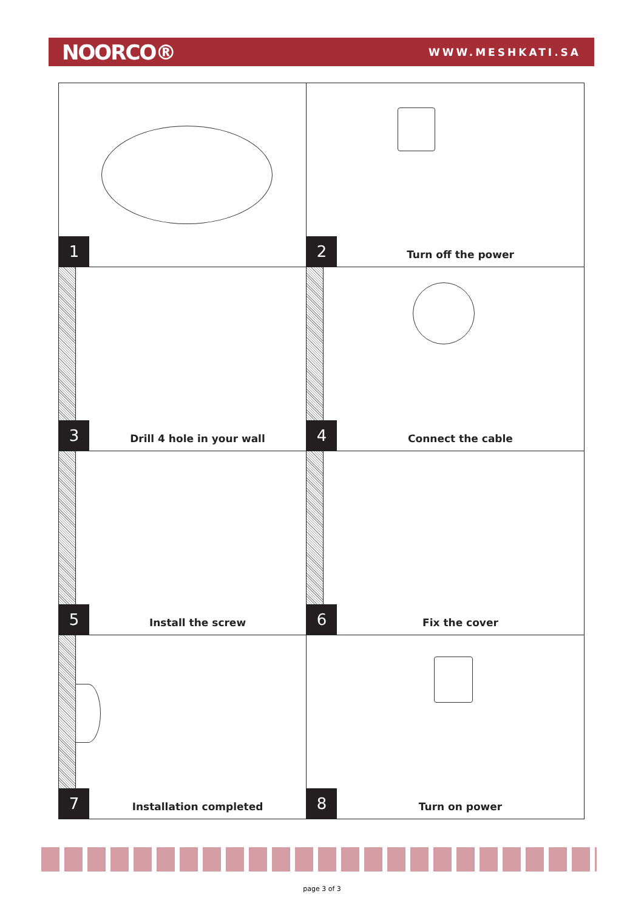NOORCO® WWW.MESHKATI.SA
1
2 Turn off the power
3 Drill 4 hole in your wall
4 Connect the cable
5 Install the screw
6 Fix the cover
7 Installation completed
8 Turn on power
page 3 of 3